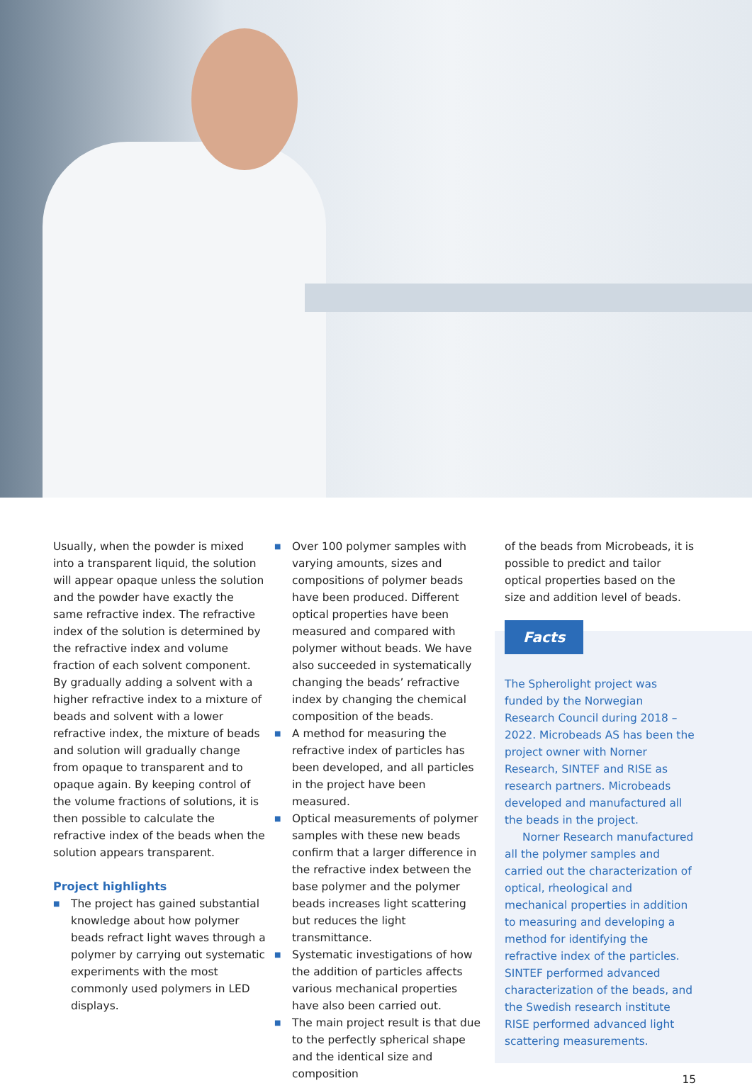Usually, when the powder is mixed into a transparent liquid, the solution will appear opaque unless the solution and the powder have exactly the same refractive index. The refractive index of the solution is determined by the refractive index and volume fraction of each solvent component. By gradually adding a solvent with a higher refractive index to a mixture of beads and solvent with a lower refractive index, the mixture of beads and solution will gradually change from opaque to transparent and to opaque again. By keeping control of the volume fractions of solutions, it is then possible to calculate the refractive index of the beads when the solution appears transparent.
Project highlights
■ The project has gained substantial knowledge about how polymer beads refract light waves through a polymer by carrying out systematic experiments with the most commonly used polymers in LED displays.
■ Over 100 polymer samples with varying amounts, sizes and compositions of polymer beads have been produced. Different optical properties have been measured and compared with polymer without beads. We have also succeeded in systematically changing the beads’ refractive index by changing the chemical composition of the beads.
■ A method for measuring the refractive index of particles has been developed, and all particles in the project have been measured.
■ Optical measurements of polymer samples with these new beads confirm that a larger difference in the refractive index between the base polymer and the polymer beads increases light scattering but reduces the light transmittance.
■ Systematic investigations of how the addition of particles affects various mechanical properties have also been carried out.
■ The main project result is that due to the perfectly spherical shape and the identical size and composition
of the beads from Microbeads, it is possible to predict and tailor optical properties based on the size and addition level of beads.
Facts
The Spherolight project was funded by the Norwegian Research Council during 2018 – 2022. Microbeads AS has been the project owner with Norner Research, SINTEF and RISE as research partners. Microbeads developed and manufactured all the beads in the project.
Norner Research manufactured all the polymer samples and carried out the characterization of optical, rheological and mechanical properties in addition to measuring and developing a method for identifying the refractive index of the particles. SINTEF performed advanced characterization of the beads, and the Swedish research institute RISE performed advanced light scattering measurements.
15